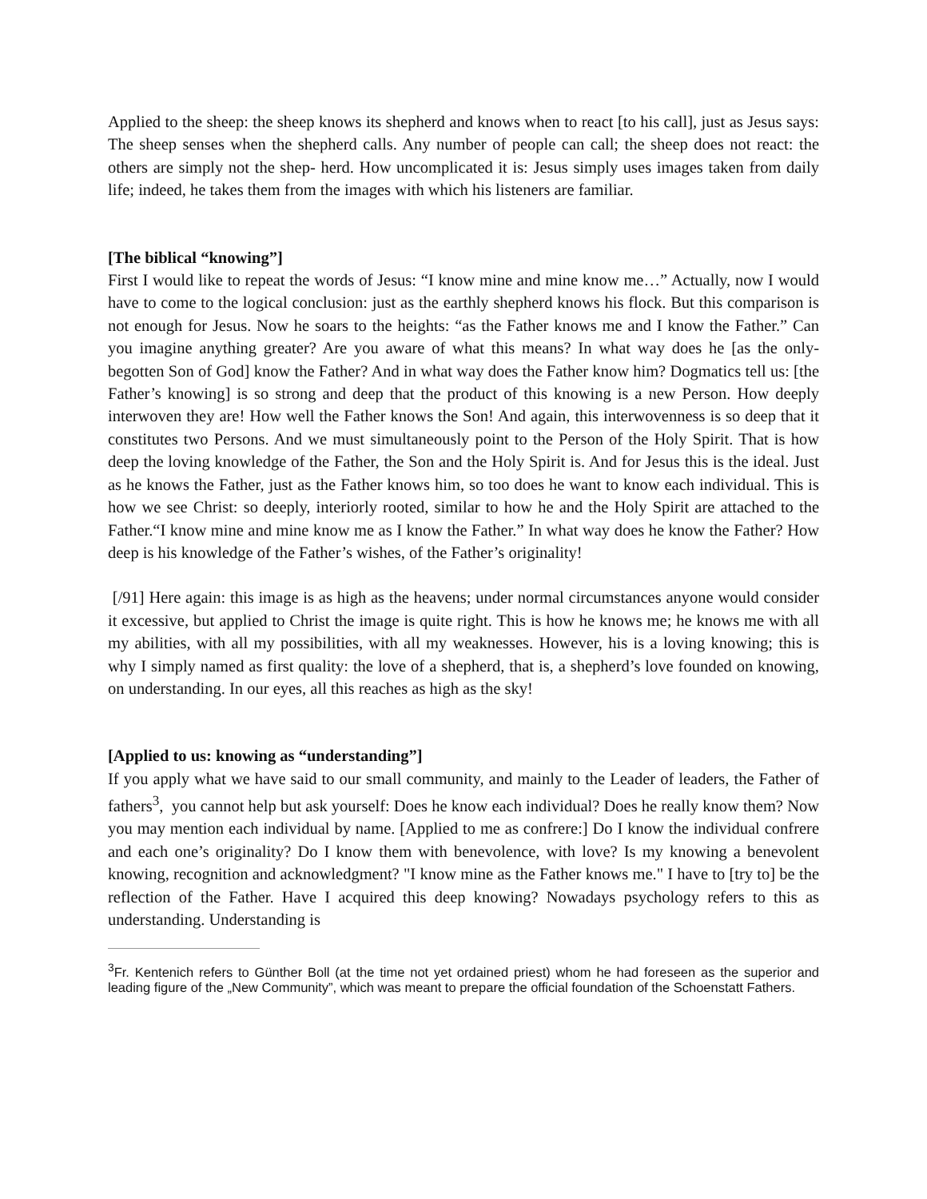Applied to the sheep: the sheep knows its shepherd and knows when to react [to his call], just as Jesus says: The sheep senses when the shepherd calls. Any number of people can call; the sheep does not react: the others are simply not the shep- herd. How uncomplicated it is: Jesus simply uses images taken from daily life; indeed, he takes them from the images with which his listeners are familiar.
[The biblical “knowing”]
First I would like to repeat the words of Jesus: “I know mine and mine know me…” Actually, now I would have to come to the logical conclusion: just as the earthly shepherd knows his flock. But this comparison is not enough for Jesus. Now he soars to the heights: “as the Father knows me and I know the Father.” Can you imagine anything greater? Are you aware of what this means? In what way does he [as the only-begotten Son of God] know the Father? And in what way does the Father know him? Dogmatics tell us: [the Father’s knowing] is so strong and deep that the product of this knowing is a new Person. How deeply interwoven they are! How well the Father knows the Son! And again, this interwovenness is so deep that it constitutes two Persons. And we must simultaneously point to the Person of the Holy Spirit. That is how deep the loving knowledge of the Father, the Son and the Holy Spirit is. And for Jesus this is the ideal. Just as he knows the Father, just as the Father knows him, so too does he want to know each individual. This is how we see Christ: so deeply, interiorly rooted, similar to how he and the Holy Spirit are attached to the Father.“I know mine and mine know me as I know the Father.” In what way does he know the Father? How deep is his knowledge of the Father’s wishes, of the Father’s originality!
[/91] Here again: this image is as high as the heavens; under normal circumstances anyone would consider it excessive, but applied to Christ the image is quite right. This is how he knows me; he knows me with all my abilities, with all my possibilities, with all my weaknesses. However, his is a loving knowing; this is why I simply named as first quality: the love of a shepherd, that is, a shepherd’s love founded on knowing, on understanding. In our eyes, all this reaches as high as the sky!
[Applied to us: knowing as “understanding”]
If you apply what we have said to our small community, and mainly to the Leader of leaders, the Father of fathers<sup>3</sup>, you cannot help but ask yourself: Does he know each individual? Does he really know them? Now you may mention each individual by name. [Applied to me as confrere:] Do I know the individual confrere and each one’s originality? Do I know them with benevolence, with love? Is my knowing a benevolent knowing, recognition and acknowledgment? "I know mine as the Father knows me." I have to [try to] be the reflection of the Father. Have I acquired this deep knowing? Nowadays psychology refers to this as understanding. Understanding is
<sup>3</sup> Fr. Kentenich refers to Günther Boll (at the time not yet ordained priest) whom he had foreseen as the superior and leading figure of the „New Community”, which was meant to prepare the official foundation of the Schoenstatt Fathers.